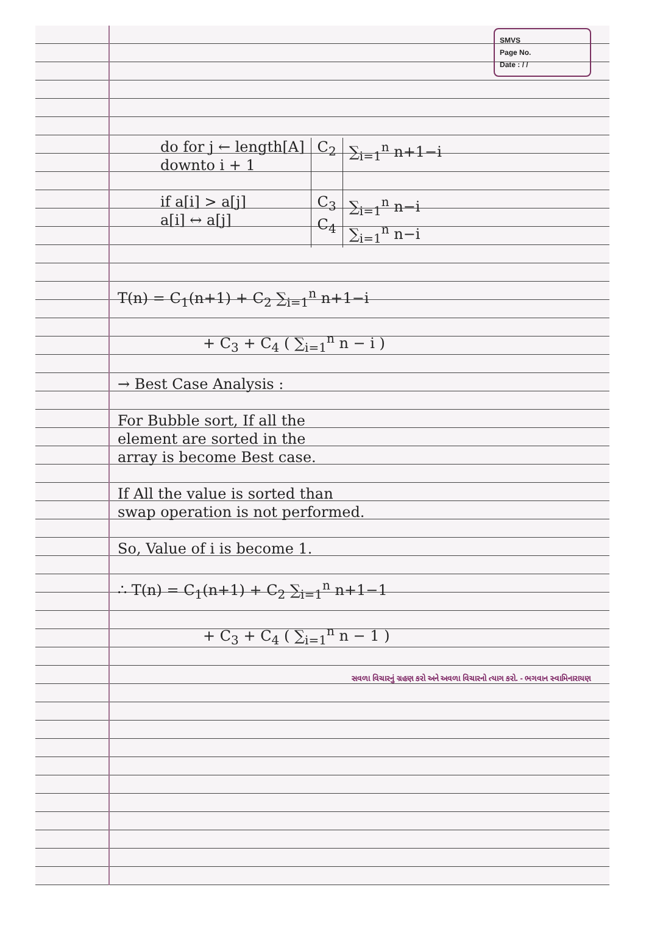SMVS
Page No.
Date : / /
| do for j ← length[A] downto i + 1 | C<sub>2</sub> | ∑<sub>i=1</sub><sup>n</sup> n+1−i |
| if a[i] > a[j] a[i] ↔ a[j] | C<sub>3</sub> C<sub>4</sub> | ∑<sub>i=1</sub><sup>n</sup> n−i ∑<sub>i=1</sub><sup>n</sup> n−i |
T(n) = C<sub>1</sub>(n+1) + C<sub>2</sub> ∑<sub>i=1</sub><sup>n</sup> n+1−i
+ C<sub>3</sub> + C<sub>4</sub> ( ∑<sub>i=1</sub><sup>n</sup> n − i )
→ Best Case Analysis :
For Bubble sort, If all the
element are sorted in the
array is become Best case.
If All the value is sorted than
swap operation is not performed.
So, Value of i is become 1.
∴ T(n) = C<sub>1</sub>(n+1) + C<sub>2</sub> ∑<sub>i=1</sub><sup>n</sup> n+1−1
+ C<sub>3</sub> + C<sub>4</sub> ( ∑<sub>i=1</sub><sup>n</sup> n − 1 )
સવળા વિચારનું ગ્રહણ કરો અને અવળા વિચારનો ત્યાગ કરો. - ભગવાન સ્વામિનારાયણ